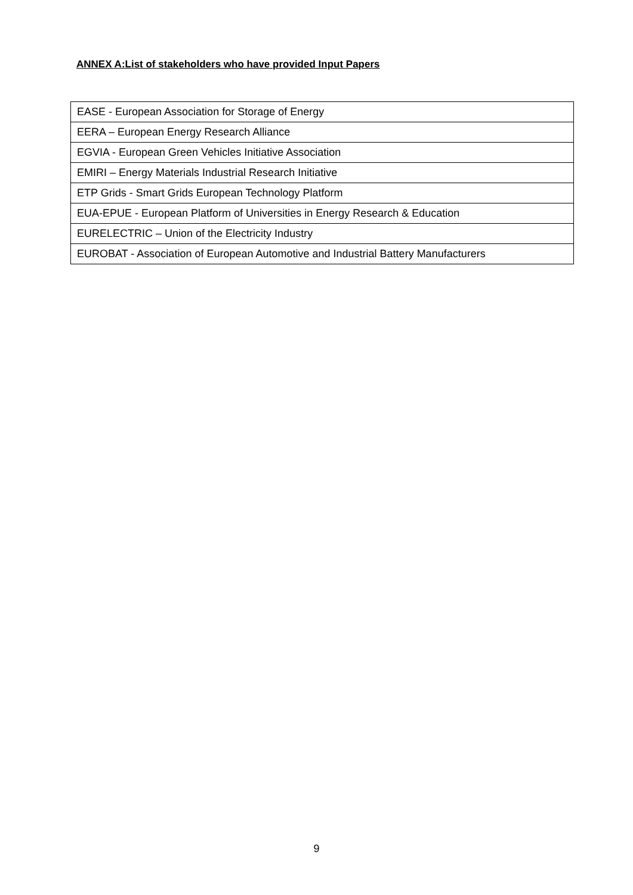ANNEX A:List of stakeholders who have provided Input Papers
| EASE - European Association for Storage of Energy |
| EERA – European Energy Research Alliance |
| EGVIA - European Green Vehicles Initiative Association |
| EMIRI – Energy Materials Industrial Research Initiative |
| ETP Grids - Smart Grids European Technology Platform |
| EUA-EPUE - European Platform of Universities in Energy Research & Education |
| EURELECTRIC – Union of the Electricity Industry |
| EUROBAT - Association of European Automotive and Industrial Battery Manufacturers |
9